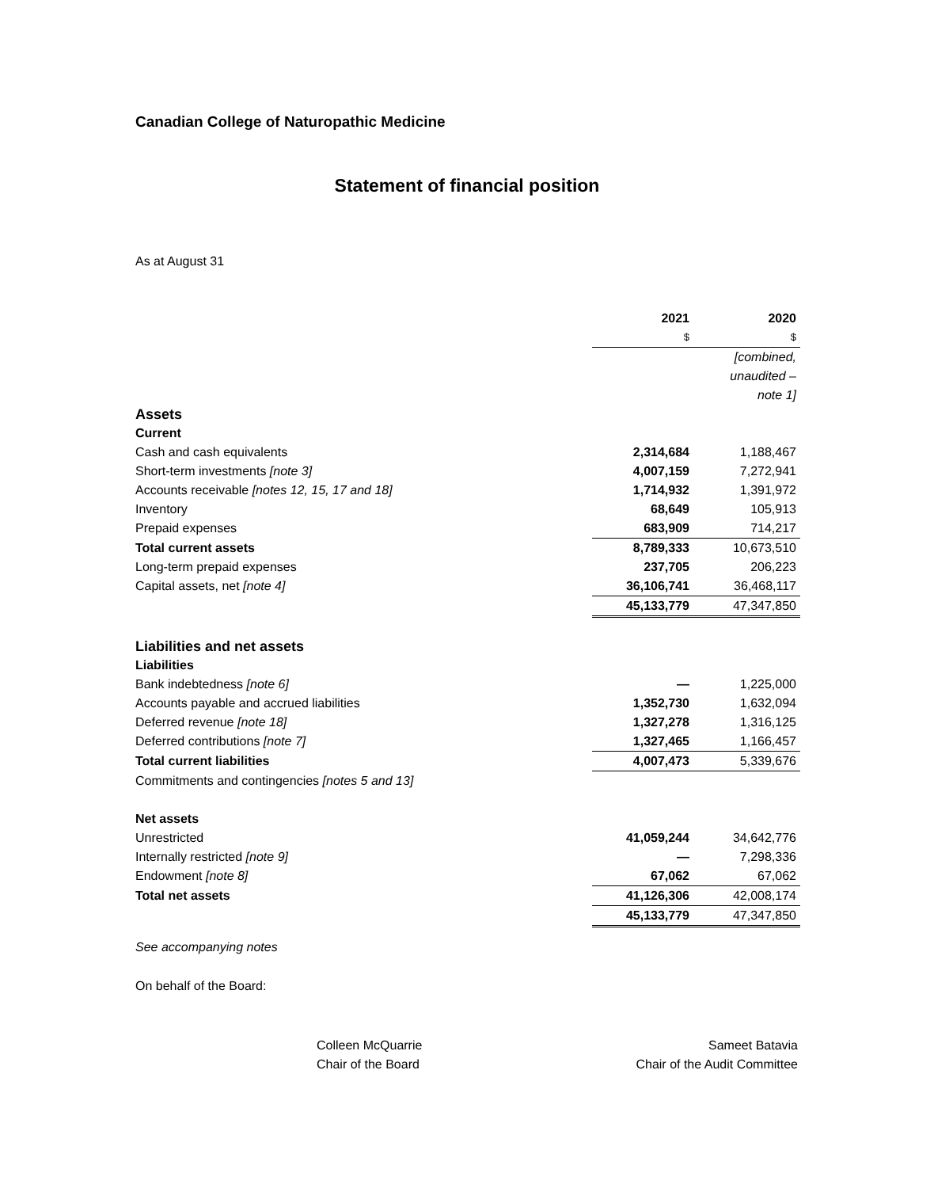Canadian College of Naturopathic Medicine
Statement of financial position
As at August 31
| | 2021 | | 2020 |
| | $ | | $ |
| | | | [combined, |
| | | | unaudited – |
| | | | note 1] |
| Assets | | | |
| Current | | | |
| Cash and cash equivalents | 2,314,684 | | 1,188,467 |
| Short-term investments [note 3] | 4,007,159 | | 7,272,941 |
| Accounts receivable [notes 12, 15, 17 and 18] | 1,714,932 | | 1,391,972 |
| Inventory | 68,649 | | 105,913 |
| Prepaid expenses | 683,909 | | 714,217 |
| Total current assets | 8,789,333 | | 10,673,510 |
| Long-term prepaid expenses | 237,705 | | 206,223 |
| Capital assets, net [note 4] | 36,106,741 | | 36,468,117 |
| | 45,133,779 | | 47,347,850 |
| Liabilities and net assets | | | |
| Liabilities | | | |
| Bank indebtedness [note 6] | — | | 1,225,000 |
| Accounts payable and accrued liabilities | 1,352,730 | | 1,632,094 |
| Deferred revenue [note 18] | 1,327,278 | | 1,316,125 |
| Deferred contributions [note 7] | 1,327,465 | | 1,166,457 |
| Total current liabilities | 4,007,473 | | 5,339,676 |
| Commitments and contingencies [notes 5 and 13] | | | |
| Net assets | | | |
| Unrestricted | 41,059,244 | | 34,642,776 |
| Internally restricted [note 9] | — | | 7,298,336 |
| Endowment [note 8] | 67,062 | | 67,062 |
| Total net assets | 41,126,306 | | 42,008,174 |
| | 45,133,779 | | 47,347,850 |
See accompanying notes
On behalf of the Board:
Colleen McQuarrie
Chair of the Board
Sameet Batavia
Chair of the Audit Committee